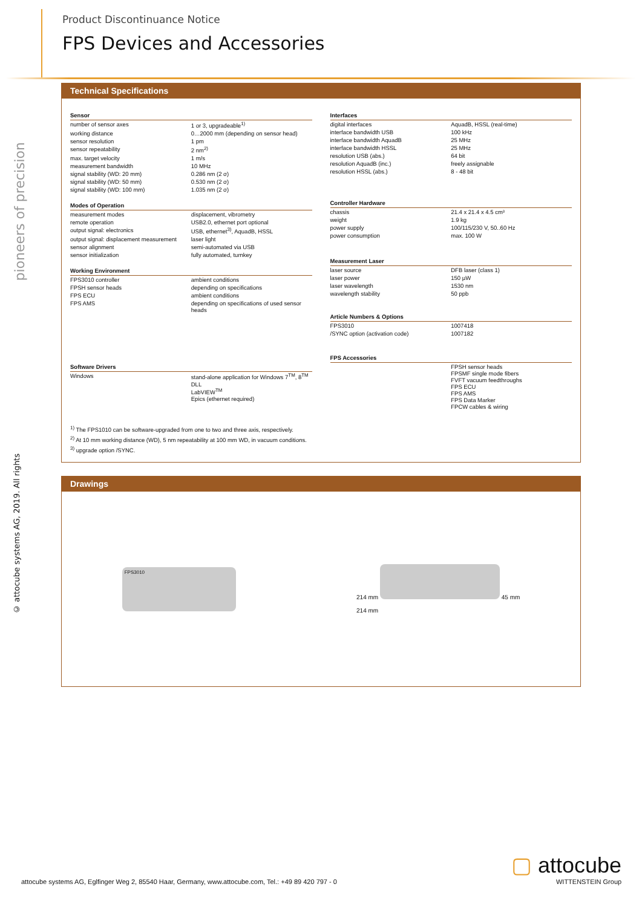Product Discontinuance Notice
FPS Devices and Accessories
pioneers of precision
© attocube systems AG, 2019. All rights
Technical Specifications
| Sensor | |
| --- | --- |
| number of sensor axes | 1 or 3, upgradeable<sup>1)</sup> |
| working distance | 0…2000 mm (depending on sensor head) |
| sensor resolution | 1 pm |
| sensor repeatability | 2 nm<sup>2)</sup> |
| max. target velocity | 1 m/s |
| measurement bandwidth | 10 MHz |
| signal stability (WD: 20 mm) | 0.286 nm (2 σ) |
| signal stability (WD: 50 mm) | 0.530 nm (2 σ) |
| signal stability (WD: 100 mm) | 1.035 nm (2 σ) |
| Modes of Operation | |
| --- | --- |
| measurement modes | displacement, vibrometry |
| remote operation | USB2.0, ethernet port optional |
| output signal: electronics | USB, ethernet<sup>3)</sup>, AquadB, HSSL |
| output signal: displacement measurement | laser light |
| sensor alignment | semi-automated via USB |
| sensor initialization | fully automated, turnkey |
| Working Environment | |
| --- | --- |
| FPS3010 controller | ambient conditions |
| FPSH sensor heads | depending on specifications |
| FPS ECU | ambient conditions |
| FPS AMS | depending on specifications of used sensor heads |
| Software Drivers | |
| --- | --- |
| Windows | stand-alone application for Windows 7<sup>TM</sup>, 8<sup>TM</sup> DLL LabVIEW<sup>TM</sup> Epics (ethernet required) |
| Interfaces | |
| --- | --- |
| digital interfaces | AquadB, HSSL (real-time) |
| interface bandwidth USB | 100 kHz |
| interface bandwidth AquadB | 25 MHz |
| interface bandwidth HSSL | 25 MHz |
| resolution USB (abs.) | 64 bit |
| resolution AquadB (inc.) | freely assignable |
| resolution HSSL (abs.) | 8 - 48 bit |
| Controller Hardware | |
| --- | --- |
| chassis | 21.4 x 21.4 x 4.5 cm³ |
| weight | 1.9 kg |
| power supply | 100/115/230 V, 50..60 Hz |
| power consumption | max. 100 W |
| Measurement Laser | |
| --- | --- |
| laser source | DFB laser (class 1) |
| laser power | 150 µW |
| laser wavelength | 1530 nm |
| wavelength stability | 50 ppb |
| Article Numbers & Options | |
| --- | --- |
| FPS3010 | 1007418 |
| /SYNC option (activation code) | 1007182 |
| FPS Accessories | |
| --- | --- |
| | FPSH sensor heads FPSMF single mode fibers FVFT vacuum feedthroughs FPS ECU FPS AMS FPS Data Marker FPCW cables & wiring |
<sup>1)</sup> The FPS1010 can be software-upgraded from one to two and three axis, respectively.
<sup>2)</sup> At 10 mm working distance (WD), 5 nm repeatability at 100 mm WD, in vacuum conditions.
<sup>3)</sup> upgrade option /SYNC.
Drawings
FPS3010
214 mm 45 mm
214 mm
attocube systems AG, Eglfinger Weg 2, 85540 Haar, Germany, www.attocube.com, Tel.: +49 89 420 797 - 0
▢ attocube
WITTENSTEIN Group